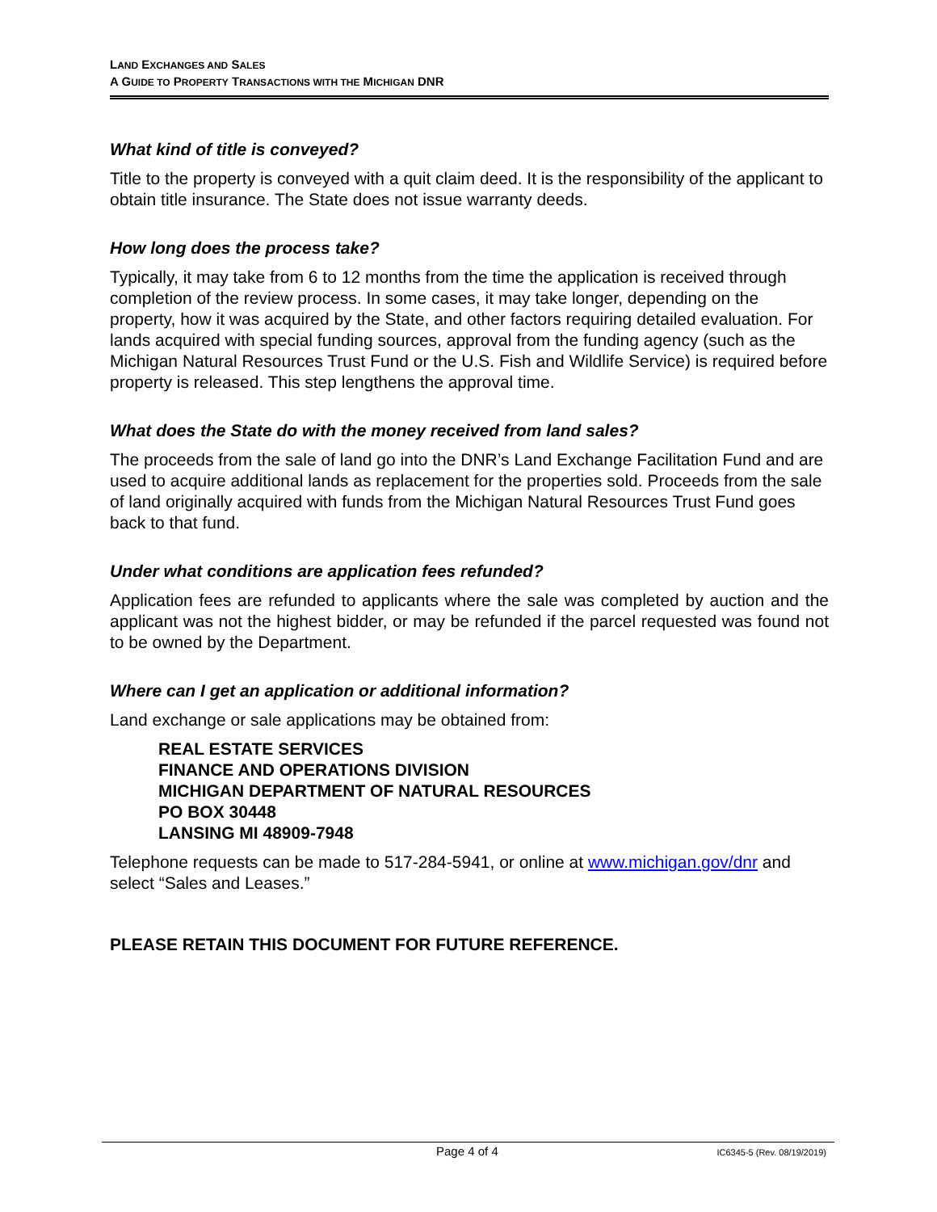LAND EXCHANGES AND SALES
A GUIDE TO PROPERTY TRANSACTIONS WITH THE MICHIGAN DNR
What kind of title is conveyed?
Title to the property is conveyed with a quit claim deed. It is the responsibility of the applicant to obtain title insurance. The State does not issue warranty deeds.
How long does the process take?
Typically, it may take from 6 to 12 months from the time the application is received through completion of the review process. In some cases, it may take longer, depending on the property, how it was acquired by the State, and other factors requiring detailed evaluation. For lands acquired with special funding sources, approval from the funding agency (such as the Michigan Natural Resources Trust Fund or the U.S. Fish and Wildlife Service) is required before property is released. This step lengthens the approval time.
What does the State do with the money received from land sales?
The proceeds from the sale of land go into the DNR’s Land Exchange Facilitation Fund and are used to acquire additional lands as replacement for the properties sold. Proceeds from the sale of land originally acquired with funds from the Michigan Natural Resources Trust Fund goes back to that fund.
Under what conditions are application fees refunded?
Application fees are refunded to applicants where the sale was completed by auction and the applicant was not the highest bidder, or may be refunded if the parcel requested was found not to be owned by the Department.
Where can I get an application or additional information?
Land exchange or sale applications may be obtained from:
REAL ESTATE SERVICES
FINANCE AND OPERATIONS DIVISION
MICHIGAN DEPARTMENT OF NATURAL RESOURCES
PO BOX 30448
LANSING MI 48909-7948
Telephone requests can be made to 517-284-5941, or online at www.michigan.gov/dnr and select “Sales and Leases.”
PLEASE RETAIN THIS DOCUMENT FOR FUTURE REFERENCE.
Page 4 of 4 IC6345-5 (Rev. 08/19/2019)